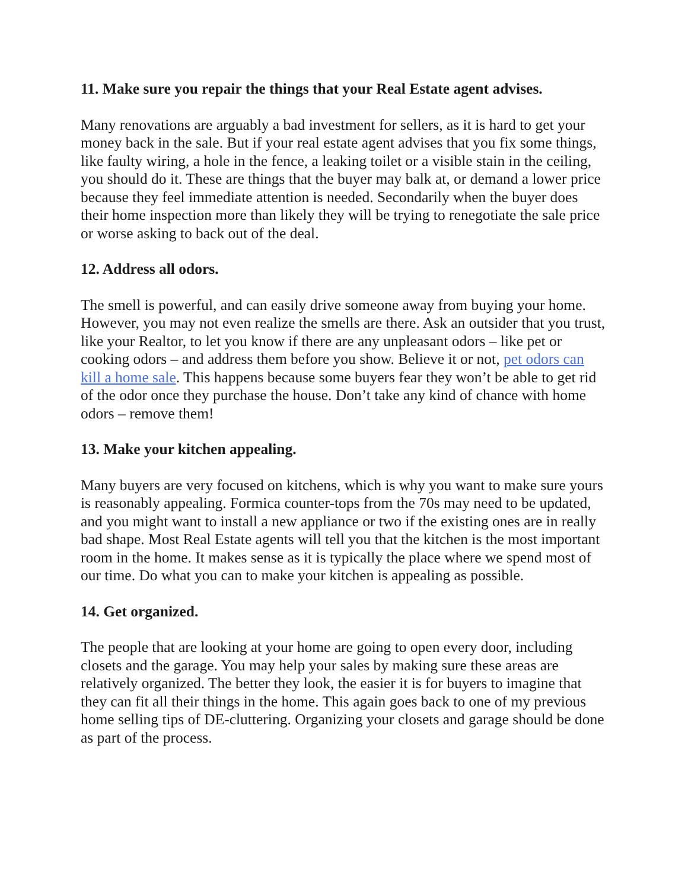11. Make sure you repair the things that your Real Estate agent advises.
Many renovations are arguably a bad investment for sellers, as it is hard to get your money back in the sale. But if your real estate agent advises that you fix some things, like faulty wiring, a hole in the fence, a leaking toilet or a visible stain in the ceiling, you should do it. These are things that the buyer may balk at, or demand a lower price because they feel immediate attention is needed. Secondarily when the buyer does their home inspection more than likely they will be trying to renegotiate the sale price or worse asking to back out of the deal.
12. Address all odors.
The smell is powerful, and can easily drive someone away from buying your home. However, you may not even realize the smells are there. Ask an outsider that you trust, like your Realtor, to let you know if there are any unpleasant odors – like pet or cooking odors – and address them before you show. Believe it or not, pet odors can kill a home sale. This happens because some buyers fear they won’t be able to get rid of the odor once they purchase the house. Don’t take any kind of chance with home odors – remove them!
13. Make your kitchen appealing.
Many buyers are very focused on kitchens, which is why you want to make sure yours is reasonably appealing. Formica counter-tops from the 70s may need to be updated, and you might want to install a new appliance or two if the existing ones are in really bad shape. Most Real Estate agents will tell you that the kitchen is the most important room in the home. It makes sense as it is typically the place where we spend most of our time. Do what you can to make your kitchen is appealing as possible.
14. Get organized.
The people that are looking at your home are going to open every door, including closets and the garage. You may help your sales by making sure these areas are relatively organized. The better they look, the easier it is for buyers to imagine that they can fit all their things in the home. This again goes back to one of my previous home selling tips of DE-cluttering. Organizing your closets and garage should be done as part of the process.